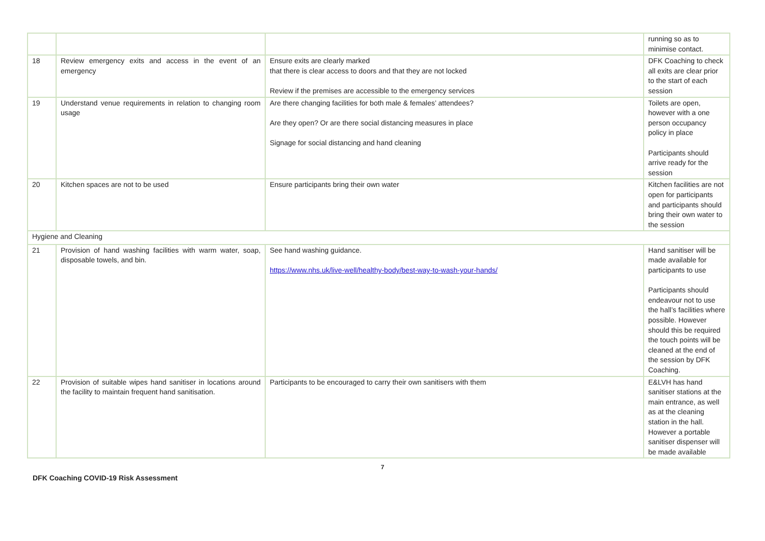| | | | running so as to minimise contact. |
| 18 | Review emergency exits and access in the event of an emergency | Ensure exits are clearly marked that there is clear access to doors and that they are not locked Review if the premises are accessible to the emergency services | DFK Coaching to check all exits are clear prior to the start of each session |
| 19 | Understand venue requirements in relation to changing room usage | Are there changing facilities for both male & females’ attendees? Are they open? Or are there social distancing measures in place Signage for social distancing and hand cleaning | Toilets are open, however with a one person occupancy policy in place Participants should arrive ready for the session |
| 20 | Kitchen spaces are not to be used | Ensure participants bring their own water | Kitchen facilities are not open for participants and participants should bring their own water to the session |
| Hygiene and Cleaning | | | |
| 21 | Provision of hand washing facilities with warm water, soap, disposable towels, and bin. | See hand washing guidance. https://www.nhs.uk/live-well/healthy-body/best-way-to-wash-your-hands/ | Hand sanitiser will be made available for participants to use Participants should endeavour not to use the hall’s facilities where possible. However should this be required the touch points will be cleaned at the end of the session by DFK Coaching. |
| 22 | Provision of suitable wipes hand sanitiser in locations around the facility to maintain frequent hand sanitisation. | Participants to be encouraged to carry their own sanitisers with them | E&LVH has hand sanitiser stations at the main entrance, as well as at the cleaning station in the hall. However a portable sanitiser dispenser will be made available |
7
DFK Coaching COVID-19 Risk Assessment